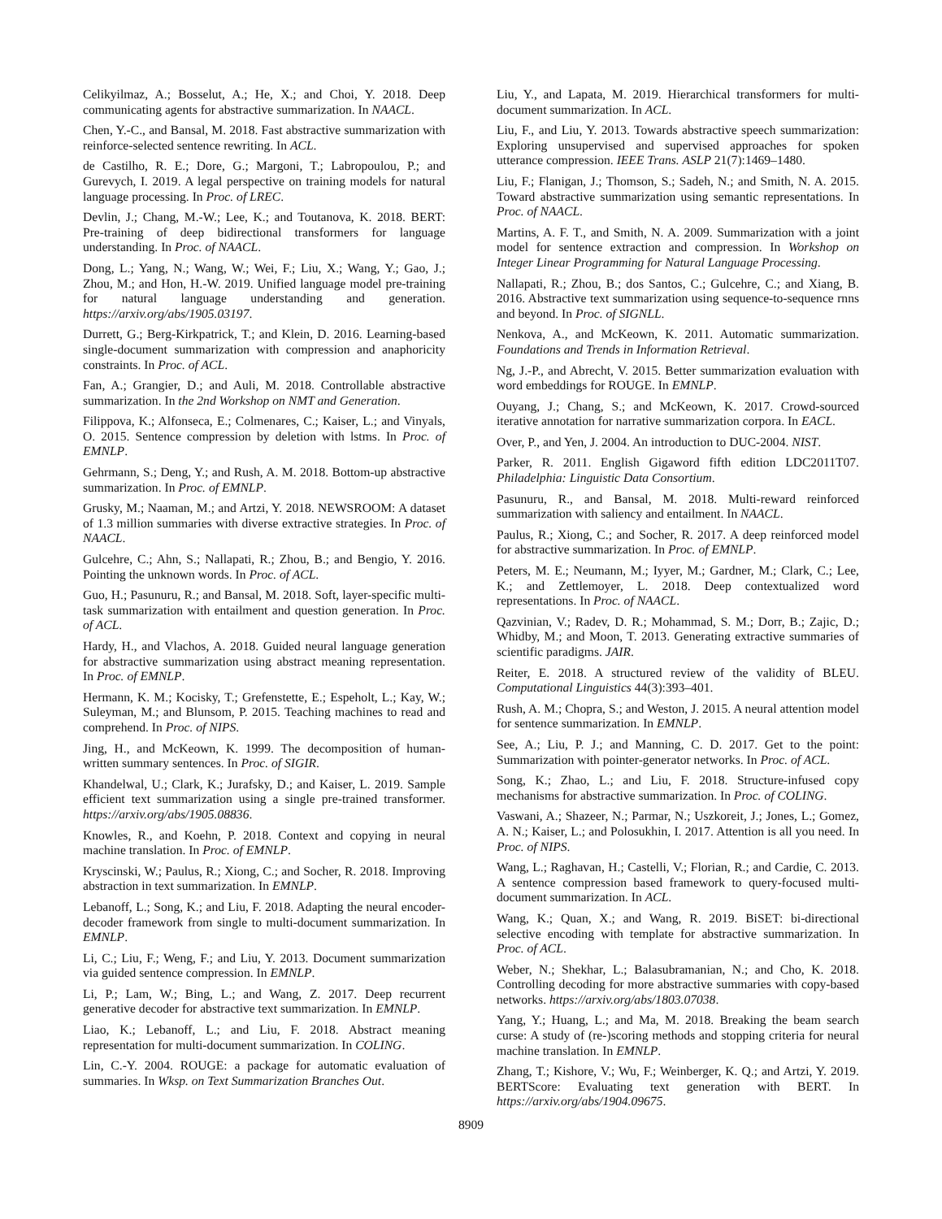Celikyilmaz, A.; Bosselut, A.; He, X.; and Choi, Y. 2018. Deep communicating agents for abstractive summarization. In NAACL.
Chen, Y.-C., and Bansal, M. 2018. Fast abstractive summarization with reinforce-selected sentence rewriting. In ACL.
de Castilho, R. E.; Dore, G.; Margoni, T.; Labropoulou, P.; and Gurevych, I. 2019. A legal perspective on training models for natural language processing. In Proc. of LREC.
Devlin, J.; Chang, M.-W.; Lee, K.; and Toutanova, K. 2018. BERT: Pre-training of deep bidirectional transformers for language understanding. In Proc. of NAACL.
Dong, L.; Yang, N.; Wang, W.; Wei, F.; Liu, X.; Wang, Y.; Gao, J.; Zhou, M.; and Hon, H.-W. 2019. Unified language model pre-training for natural language understanding and generation. https://arxiv.org/abs/1905.03197.
Durrett, G.; Berg-Kirkpatrick, T.; and Klein, D. 2016. Learning-based single-document summarization with compression and anaphoricity constraints. In Proc. of ACL.
Fan, A.; Grangier, D.; and Auli, M. 2018. Controllable abstractive summarization. In the 2nd Workshop on NMT and Generation.
Filippova, K.; Alfonseca, E.; Colmenares, C.; Kaiser, L.; and Vinyals, O. 2015. Sentence compression by deletion with lstms. In Proc. of EMNLP.
Gehrmann, S.; Deng, Y.; and Rush, A. M. 2018. Bottom-up abstractive summarization. In Proc. of EMNLP.
Grusky, M.; Naaman, M.; and Artzi, Y. 2018. NEWSROOM: A dataset of 1.3 million summaries with diverse extractive strategies. In Proc. of NAACL.
Gulcehre, C.; Ahn, S.; Nallapati, R.; Zhou, B.; and Bengio, Y. 2016. Pointing the unknown words. In Proc. of ACL.
Guo, H.; Pasunuru, R.; and Bansal, M. 2018. Soft, layer-specific multi-task summarization with entailment and question generation. In Proc. of ACL.
Hardy, H., and Vlachos, A. 2018. Guided neural language generation for abstractive summarization using abstract meaning representation. In Proc. of EMNLP.
Hermann, K. M.; Kocisky, T.; Grefenstette, E.; Espeholt, L.; Kay, W.; Suleyman, M.; and Blunsom, P. 2015. Teaching machines to read and comprehend. In Proc. of NIPS.
Jing, H., and McKeown, K. 1999. The decomposition of human-written summary sentences. In Proc. of SIGIR.
Khandelwal, U.; Clark, K.; Jurafsky, D.; and Kaiser, L. 2019. Sample efficient text summarization using a single pre-trained transformer. https://arxiv.org/abs/1905.08836.
Knowles, R., and Koehn, P. 2018. Context and copying in neural machine translation. In Proc. of EMNLP.
Kryscinski, W.; Paulus, R.; Xiong, C.; and Socher, R. 2018. Improving abstraction in text summarization. In EMNLP.
Lebanoff, L.; Song, K.; and Liu, F. 2018. Adapting the neural encoder-decoder framework from single to multi-document summarization. In EMNLP.
Li, C.; Liu, F.; Weng, F.; and Liu, Y. 2013. Document summarization via guided sentence compression. In EMNLP.
Li, P.; Lam, W.; Bing, L.; and Wang, Z. 2017. Deep recurrent generative decoder for abstractive text summarization. In EMNLP.
Liao, K.; Lebanoff, L.; and Liu, F. 2018. Abstract meaning representation for multi-document summarization. In COLING.
Lin, C.-Y. 2004. ROUGE: a package for automatic evaluation of summaries. In Wksp. on Text Summarization Branches Out.
Liu, Y., and Lapata, M. 2019. Hierarchical transformers for multi-document summarization. In ACL.
Liu, F., and Liu, Y. 2013. Towards abstractive speech summarization: Exploring unsupervised and supervised approaches for spoken utterance compression. IEEE Trans. ASLP 21(7):1469–1480.
Liu, F.; Flanigan, J.; Thomson, S.; Sadeh, N.; and Smith, N. A. 2015. Toward abstractive summarization using semantic representations. In Proc. of NAACL.
Martins, A. F. T., and Smith, N. A. 2009. Summarization with a joint model for sentence extraction and compression. In Workshop on Integer Linear Programming for Natural Language Processing.
Nallapati, R.; Zhou, B.; dos Santos, C.; Gulcehre, C.; and Xiang, B. 2016. Abstractive text summarization using sequence-to-sequence rnns and beyond. In Proc. of SIGNLL.
Nenkova, A., and McKeown, K. 2011. Automatic summarization. Foundations and Trends in Information Retrieval.
Ng, J.-P., and Abrecht, V. 2015. Better summarization evaluation with word embeddings for ROUGE. In EMNLP.
Ouyang, J.; Chang, S.; and McKeown, K. 2017. Crowd-sourced iterative annotation for narrative summarization corpora. In EACL.
Over, P., and Yen, J. 2004. An introduction to DUC-2004. NIST.
Parker, R. 2011. English Gigaword fifth edition LDC2011T07. Philadelphia: Linguistic Data Consortium.
Pasunuru, R., and Bansal, M. 2018. Multi-reward reinforced summarization with saliency and entailment. In NAACL.
Paulus, R.; Xiong, C.; and Socher, R. 2017. A deep reinforced model for abstractive summarization. In Proc. of EMNLP.
Peters, M. E.; Neumann, M.; Iyyer, M.; Gardner, M.; Clark, C.; Lee, K.; and Zettlemoyer, L. 2018. Deep contextualized word representations. In Proc. of NAACL.
Qazvinian, V.; Radev, D. R.; Mohammad, S. M.; Dorr, B.; Zajic, D.; Whidby, M.; and Moon, T. 2013. Generating extractive summaries of scientific paradigms. JAIR.
Reiter, E. 2018. A structured review of the validity of BLEU. Computational Linguistics 44(3):393–401.
Rush, A. M.; Chopra, S.; and Weston, J. 2015. A neural attention model for sentence summarization. In EMNLP.
See, A.; Liu, P. J.; and Manning, C. D. 2017. Get to the point: Summarization with pointer-generator networks. In Proc. of ACL.
Song, K.; Zhao, L.; and Liu, F. 2018. Structure-infused copy mechanisms for abstractive summarization. In Proc. of COLING.
Vaswani, A.; Shazeer, N.; Parmar, N.; Uszkoreit, J.; Jones, L.; Gomez, A. N.; Kaiser, L.; and Polosukhin, I. 2017. Attention is all you need. In Proc. of NIPS.
Wang, L.; Raghavan, H.; Castelli, V.; Florian, R.; and Cardie, C. 2013. A sentence compression based framework to query-focused multi-document summarization. In ACL.
Wang, K.; Quan, X.; and Wang, R. 2019. BiSET: bi-directional selective encoding with template for abstractive summarization. In Proc. of ACL.
Weber, N.; Shekhar, L.; Balasubramanian, N.; and Cho, K. 2018. Controlling decoding for more abstractive summaries with copy-based networks. https://arxiv.org/abs/1803.07038.
Yang, Y.; Huang, L.; and Ma, M. 2018. Breaking the beam search curse: A study of (re-)scoring methods and stopping criteria for neural machine translation. In EMNLP.
Zhang, T.; Kishore, V.; Wu, F.; Weinberger, K. Q.; and Artzi, Y. 2019. BERTScore: Evaluating text generation with BERT. In https://arxiv.org/abs/1904.09675.
8909